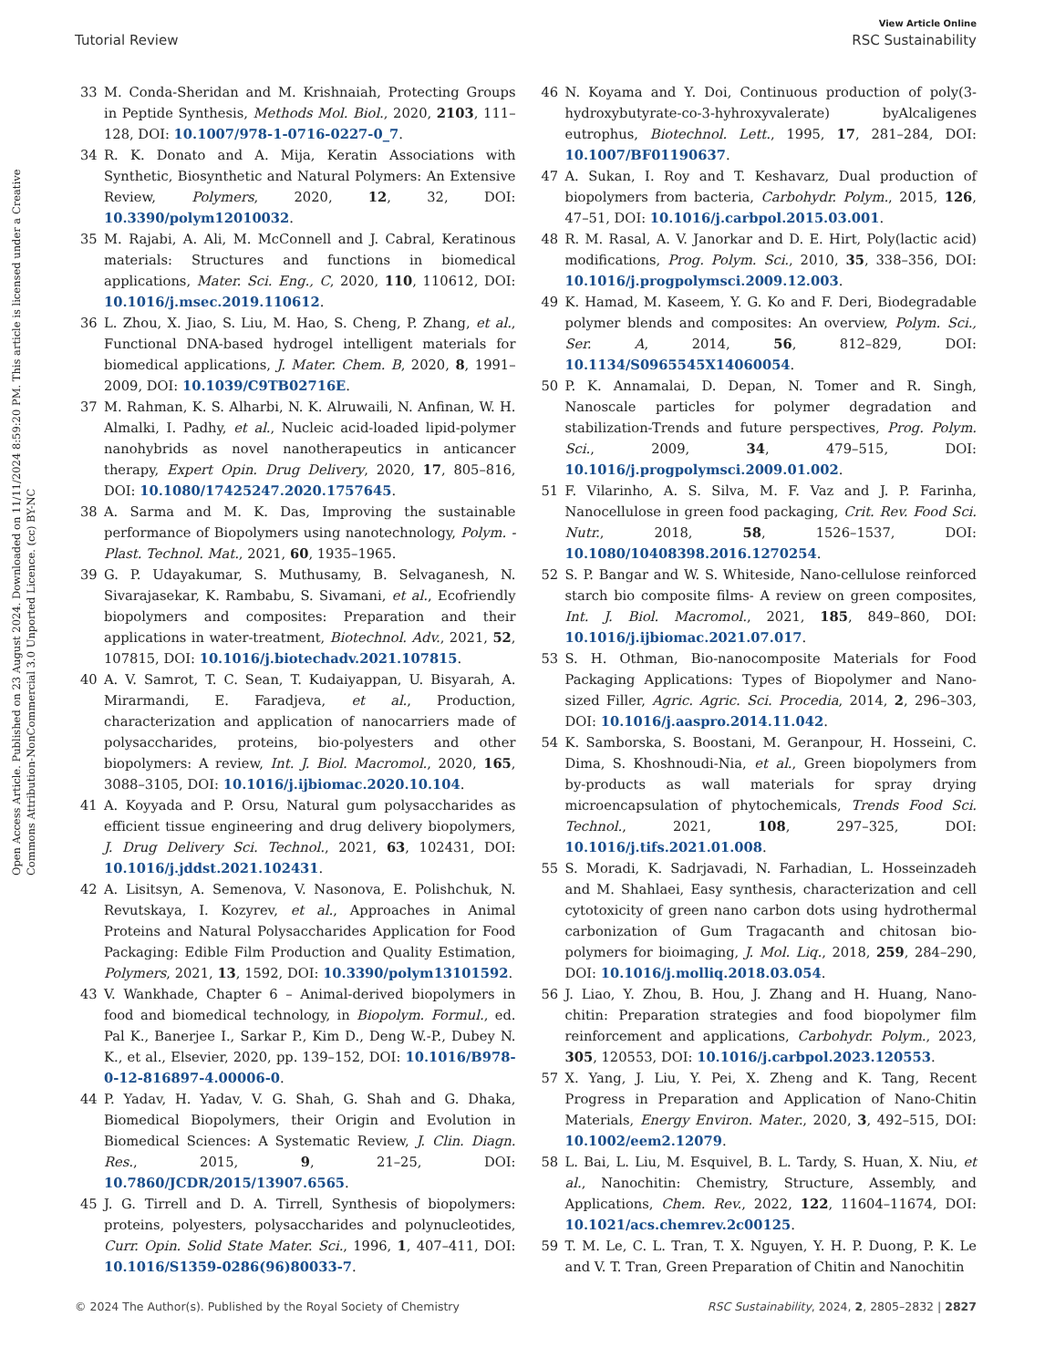View Article Online
Tutorial Review RSC Sustainability
Open Access Article. Published on 23 August 2024. Downloaded on 11/11/2024 8:59:20 PM. This article is licensed under a Creative Commons Attribution-NonCommercial 3.0 Unported Licence. (cc) BY-NC
33 M. Conda-Sheridan and M. Krishnaiah, Protecting Groups in Peptide Synthesis, Methods Mol. Biol., 2020, 2103, 111–128, DOI: 10.1007/978-1-0716-0227-0_7.
34 R. K. Donato and A. Mija, Keratin Associations with Synthetic, Biosynthetic and Natural Polymers: An Extensive Review, Polymers, 2020, 12, 32, DOI: 10.3390/polym12010032.
35 M. Rajabi, A. Ali, M. McConnell and J. Cabral, Keratinous materials: Structures and functions in biomedical applications, Mater. Sci. Eng., C, 2020, 110, 110612, DOI: 10.1016/j.msec.2019.110612.
36 L. Zhou, X. Jiao, S. Liu, M. Hao, S. Cheng, P. Zhang, et al., Functional DNA-based hydrogel intelligent materials for biomedical applications, J. Mater. Chem. B, 2020, 8, 1991–2009, DOI: 10.1039/C9TB02716E.
37 M. Rahman, K. S. Alharbi, N. K. Alruwaili, N. Anfinan, W. H. Almalki, I. Padhy, et al., Nucleic acid-loaded lipid-polymer nanohybrids as novel nanotherapeutics in anticancer therapy, Expert Opin. Drug Delivery, 2020, 17, 805–816, DOI: 10.1080/17425247.2020.1757645.
38 A. Sarma and M. K. Das, Improving the sustainable performance of Biopolymers using nanotechnology, Polym. -Plast. Technol. Mat., 2021, 60, 1935–1965.
39 G. P. Udayakumar, S. Muthusamy, B. Selvaganesh, N. Sivarajasekar, K. Rambabu, S. Sivamani, et al., Ecofriendly biopolymers and composites: Preparation and their applications in water-treatment, Biotechnol. Adv., 2021, 52, 107815, DOI: 10.1016/j.biotechadv.2021.107815.
40 A. V. Samrot, T. C. Sean, T. Kudaiyappan, U. Bisyarah, A. Mirarmandi, E. Faradjeva, et al., Production, characterization and application of nanocarriers made of polysaccharides, proteins, bio-polyesters and other biopolymers: A review, Int. J. Biol. Macromol., 2020, 165, 3088–3105, DOI: 10.1016/j.ijbiomac.2020.10.104.
41 A. Koyyada and P. Orsu, Natural gum polysaccharides as efficient tissue engineering and drug delivery biopolymers, J. Drug Delivery Sci. Technol., 2021, 63, 102431, DOI: 10.1016/j.jddst.2021.102431.
42 A. Lisitsyn, A. Semenova, V. Nasonova, E. Polishchuk, N. Revutskaya, I. Kozyrev, et al., Approaches in Animal Proteins and Natural Polysaccharides Application for Food Packaging: Edible Film Production and Quality Estimation, Polymers, 2021, 13, 1592, DOI: 10.3390/polym13101592.
43 V. Wankhade, Chapter 6 – Animal-derived biopolymers in food and biomedical technology, in Biopolym. Formul., ed. Pal K., Banerjee I., Sarkar P., Kim D., Deng W.-P., Dubey N. K., et al., Elsevier, 2020, pp. 139–152, DOI: 10.1016/B978-0-12-816897-4.00006-0.
44 P. Yadav, H. Yadav, V. G. Shah, G. Shah and G. Dhaka, Biomedical Biopolymers, their Origin and Evolution in Biomedical Sciences: A Systematic Review, J. Clin. Diagn. Res., 2015, 9, 21–25, DOI: 10.7860/JCDR/2015/13907.6565.
45 J. G. Tirrell and D. A. Tirrell, Synthesis of biopolymers: proteins, polyesters, polysaccharides and polynucleotides, Curr. Opin. Solid State Mater. Sci., 1996, 1, 407–411, DOI: 10.1016/S1359-0286(96)80033-7.
46 N. Koyama and Y. Doi, Continuous production of poly(3-hydroxybutyrate-co-3-hyhroxyvalerate) byAlcaligenes eutrophus, Biotechnol. Lett., 1995, 17, 281–284, DOI: 10.1007/BF01190637.
47 A. Sukan, I. Roy and T. Keshavarz, Dual production of biopolymers from bacteria, Carbohydr. Polym., 2015, 126, 47–51, DOI: 10.1016/j.carbpol.2015.03.001.
48 R. M. Rasal, A. V. Janorkar and D. E. Hirt, Poly(lactic acid) modifications, Prog. Polym. Sci., 2010, 35, 338–356, DOI: 10.1016/j.progpolymsci.2009.12.003.
49 K. Hamad, M. Kaseem, Y. G. Ko and F. Deri, Biodegradable polymer blends and composites: An overview, Polym. Sci., Ser. A, 2014, 56, 812–829, DOI: 10.1134/S0965545X14060054.
50 P. K. Annamalai, D. Depan, N. Tomer and R. Singh, Nanoscale particles for polymer degradation and stabilization-Trends and future perspectives, Prog. Polym. Sci., 2009, 34, 479–515, DOI: 10.1016/j.progpolymsci.2009.01.002.
51 F. Vilarinho, A. S. Silva, M. F. Vaz and J. P. Farinha, Nanocellulose in green food packaging, Crit. Rev. Food Sci. Nutr., 2018, 58, 1526–1537, DOI: 10.1080/10408398.2016.1270254.
52 S. P. Bangar and W. S. Whiteside, Nano-cellulose reinforced starch bio composite films- A review on green composites, Int. J. Biol. Macromol., 2021, 185, 849–860, DOI: 10.1016/j.ijbiomac.2021.07.017.
53 S. H. Othman, Bio-nanocomposite Materials for Food Packaging Applications: Types of Biopolymer and Nano-sized Filler, Agric. Agric. Sci. Procedia, 2014, 2, 296–303, DOI: 10.1016/j.aaspro.2014.11.042.
54 K. Samborska, S. Boostani, M. Geranpour, H. Hosseini, C. Dima, S. Khoshnoudi-Nia, et al., Green biopolymers from by-products as wall materials for spray drying microencapsulation of phytochemicals, Trends Food Sci. Technol., 2021, 108, 297–325, DOI: 10.1016/j.tifs.2021.01.008.
55 S. Moradi, K. Sadrjavadi, N. Farhadian, L. Hosseinzadeh and M. Shahlaei, Easy synthesis, characterization and cell cytotoxicity of green nano carbon dots using hydrothermal carbonization of Gum Tragacanth and chitosan bio-polymers for bioimaging, J. Mol. Liq., 2018, 259, 284–290, DOI: 10.1016/j.molliq.2018.03.054.
56 J. Liao, Y. Zhou, B. Hou, J. Zhang and H. Huang, Nano-chitin: Preparation strategies and food biopolymer film reinforcement and applications, Carbohydr. Polym., 2023, 305, 120553, DOI: 10.1016/j.carbpol.2023.120553.
57 X. Yang, J. Liu, Y. Pei, X. Zheng and K. Tang, Recent Progress in Preparation and Application of Nano-Chitin Materials, Energy Environ. Mater., 2020, 3, 492–515, DOI: 10.1002/eem2.12079.
58 L. Bai, L. Liu, M. Esquivel, B. L. Tardy, S. Huan, X. Niu, et al., Nanochitin: Chemistry, Structure, Assembly, and Applications, Chem. Rev., 2022, 122, 11604–11674, DOI: 10.1021/acs.chemrev.2c00125.
59 T. M. Le, C. L. Tran, T. X. Nguyen, Y. H. P. Duong, P. K. Le and V. T. Tran, Green Preparation of Chitin and Nanochitin
© 2024 The Author(s). Published by the Royal Society of Chemistry RSC Sustainability, 2024, 2, 2805–2832 | 2827